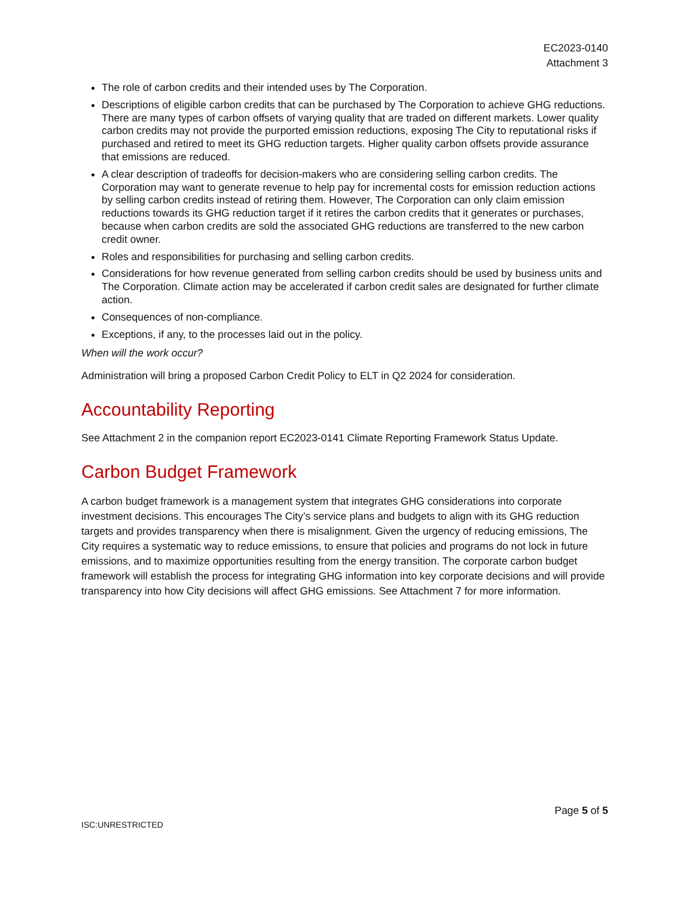EC2023-0140
Attachment 3
The role of carbon credits and their intended uses by The Corporation.
Descriptions of eligible carbon credits that can be purchased by The Corporation to achieve GHG reductions. There are many types of carbon offsets of varying quality that are traded on different markets. Lower quality carbon credits may not provide the purported emission reductions, exposing The City to reputational risks if purchased and retired to meet its GHG reduction targets. Higher quality carbon offsets provide assurance that emissions are reduced.
A clear description of tradeoffs for decision-makers who are considering selling carbon credits. The Corporation may want to generate revenue to help pay for incremental costs for emission reduction actions by selling carbon credits instead of retiring them. However, The Corporation can only claim emission reductions towards its GHG reduction target if it retires the carbon credits that it generates or purchases, because when carbon credits are sold the associated GHG reductions are transferred to the new carbon credit owner.
Roles and responsibilities for purchasing and selling carbon credits.
Considerations for how revenue generated from selling carbon credits should be used by business units and The Corporation. Climate action may be accelerated if carbon credit sales are designated for further climate action.
Consequences of non-compliance.
Exceptions, if any, to the processes laid out in the policy.
When will the work occur?
Administration will bring a proposed Carbon Credit Policy to ELT in Q2 2024 for consideration.
Accountability Reporting
See Attachment 2 in the companion report EC2023-0141 Climate Reporting Framework Status Update.
Carbon Budget Framework
A carbon budget framework is a management system that integrates GHG considerations into corporate investment decisions. This encourages The City’s service plans and budgets to align with its GHG reduction targets and provides transparency when there is misalignment. Given the urgency of reducing emissions, The City requires a systematic way to reduce emissions, to ensure that policies and programs do not lock in future emissions, and to maximize opportunities resulting from the energy transition. The corporate carbon budget framework will establish the process for integrating GHG information into key corporate decisions and will provide transparency into how City decisions will affect GHG emissions. See Attachment 7 for more information.
Page 5 of 5
ISC:UNRESTRICTED